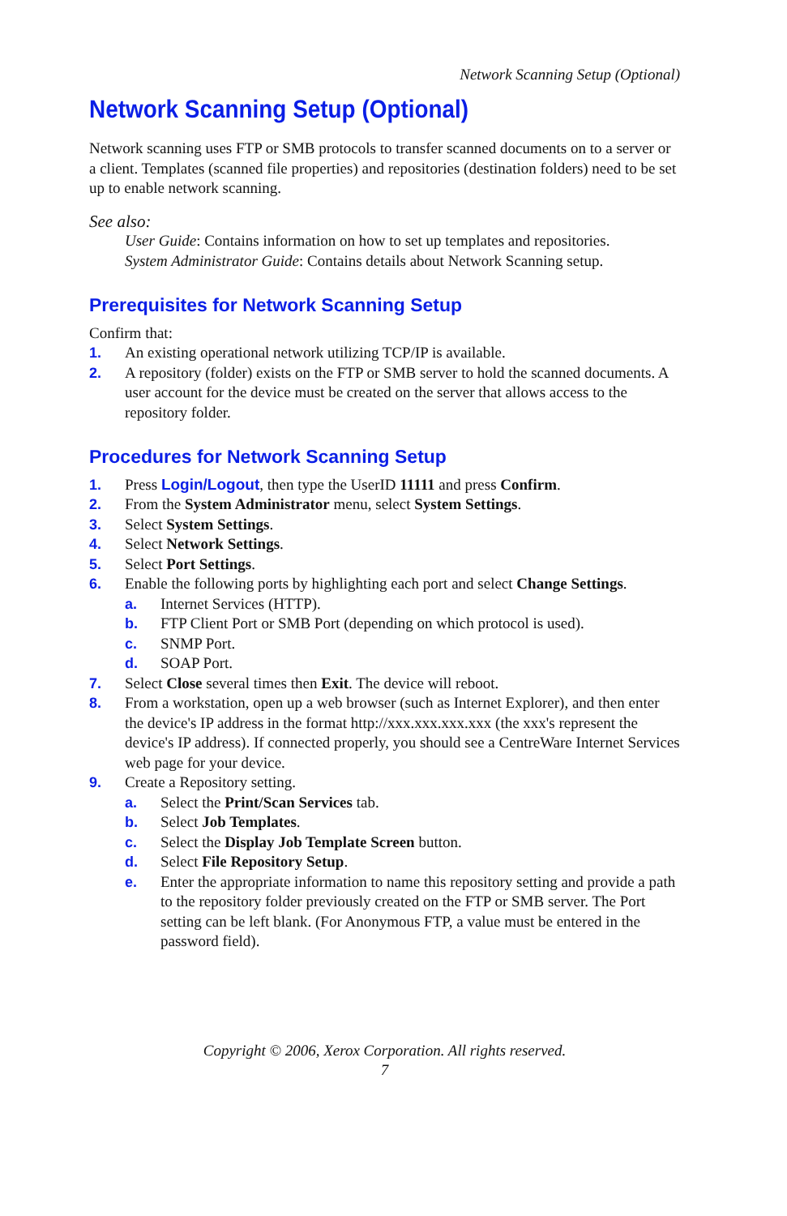Network Scanning Setup (Optional)
Network Scanning Setup (Optional)
Network scanning uses FTP or SMB protocols to transfer scanned documents on to a server or a client. Templates (scanned file properties) and repositories (destination folders) need to be set up to enable network scanning.
See also:
User Guide: Contains information on how to set up templates and repositories.
System Administrator Guide: Contains details about Network Scanning setup.
Prerequisites for Network Scanning Setup
Confirm that:
1. An existing operational network utilizing TCP/IP is available.
2. A repository (folder) exists on the FTP or SMB server to hold the scanned documents. A user account for the device must be created on the server that allows access to the repository folder.
Procedures for Network Scanning Setup
1. Press Login/Logout, then type the UserID 11111 and press Confirm.
2. From the System Administrator menu, select System Settings.
3. Select System Settings.
4. Select Network Settings.
5. Select Port Settings.
6. Enable the following ports by highlighting each port and select Change Settings.
a. Internet Services (HTTP).
b. FTP Client Port or SMB Port (depending on which protocol is used).
c. SNMP Port.
d. SOAP Port.
7. Select Close several times then Exit. The device will reboot.
8. From a workstation, open up a web browser (such as Internet Explorer), and then enter the device's IP address in the format http://xxx.xxx.xxx.xxx (the xxx's represent the device's IP address). If connected properly, you should see a CentreWare Internet Services web page for your device.
9. Create a Repository setting.
a. Select the Print/Scan Services tab.
b. Select Job Templates.
c. Select the Display Job Template Screen button.
d. Select File Repository Setup.
e. Enter the appropriate information to name this repository setting and provide a path to the repository folder previously created on the FTP or SMB server. The Port setting can be left blank. (For Anonymous FTP, a value must be entered in the password field).
Copyright © 2006, Xerox Corporation. All rights reserved.
7